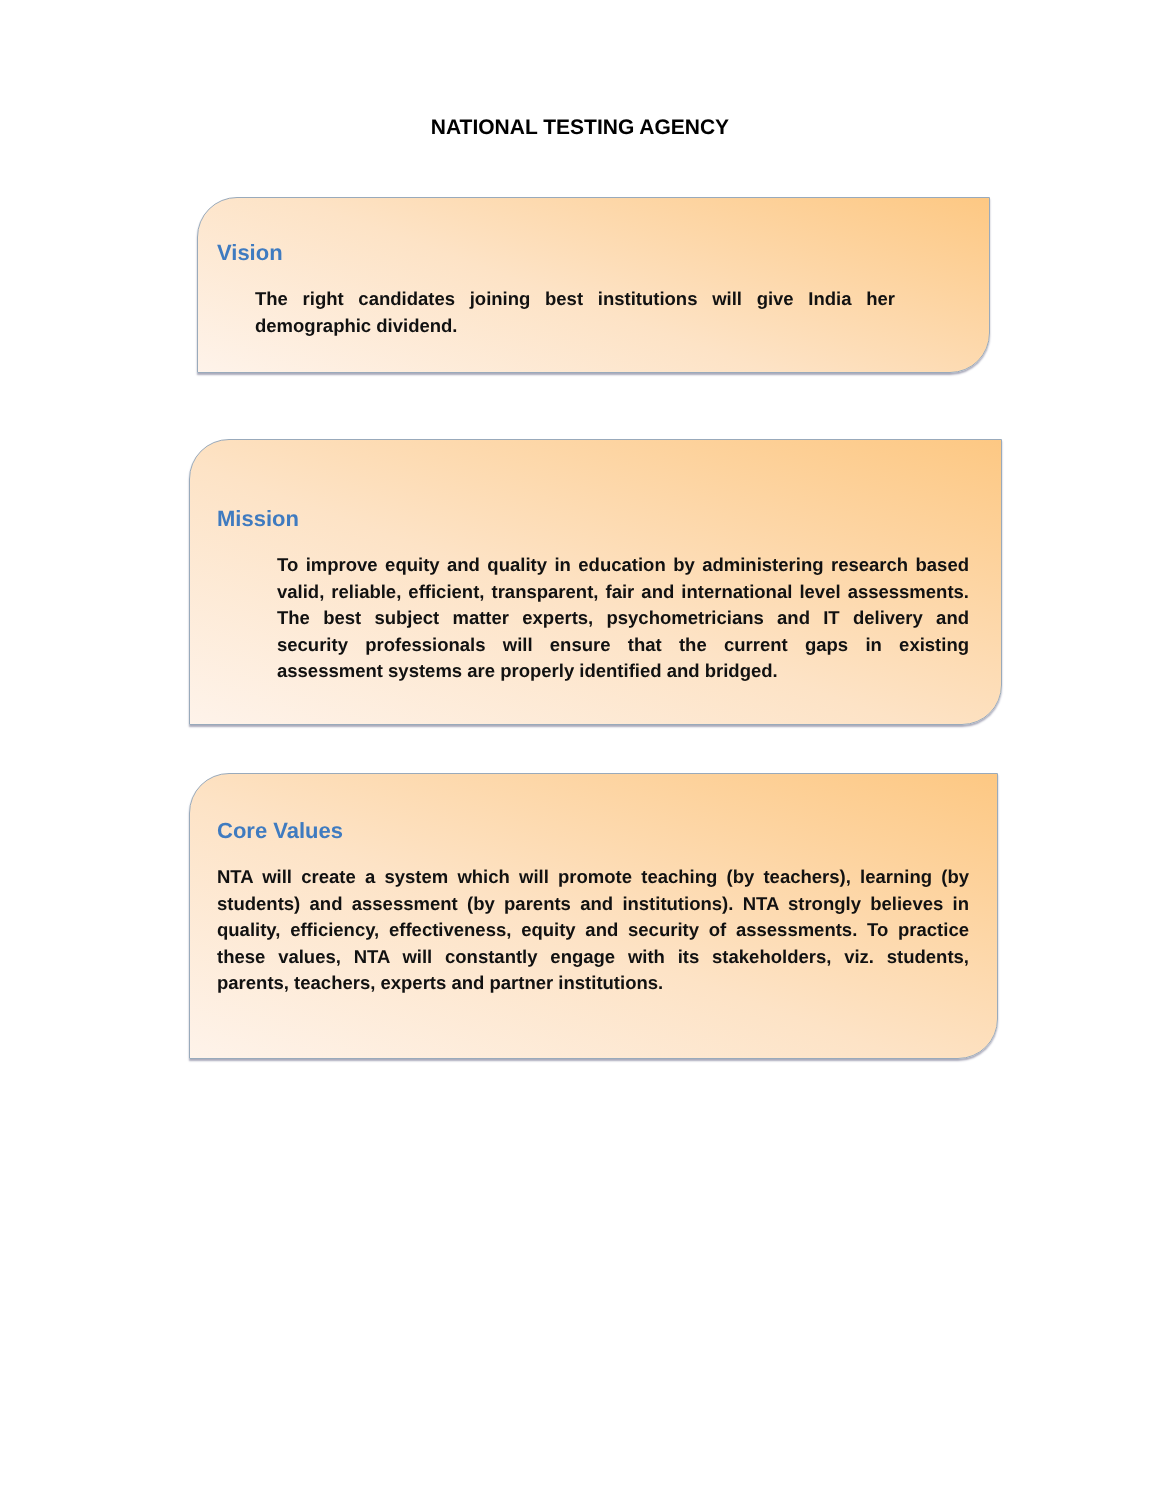NATIONAL TESTING AGENCY
Vision
The right candidates joining best institutions will give India her demographic dividend.
Mission
To improve equity and quality in education by administering research based valid, reliable, efficient, transparent, fair and international level assessments. The best subject matter experts, psychometricians and IT delivery and security professionals will ensure that the current gaps in existing assessment systems are properly identified and bridged.
Core Values
NTA will create a system which will promote teaching (by teachers), learning (by students) and assessment (by parents and institutions). NTA strongly believes in quality, efficiency, effectiveness, equity and security of assessments. To practice these values, NTA will constantly engage with its stakeholders, viz. students, parents, teachers, experts and partner institutions.